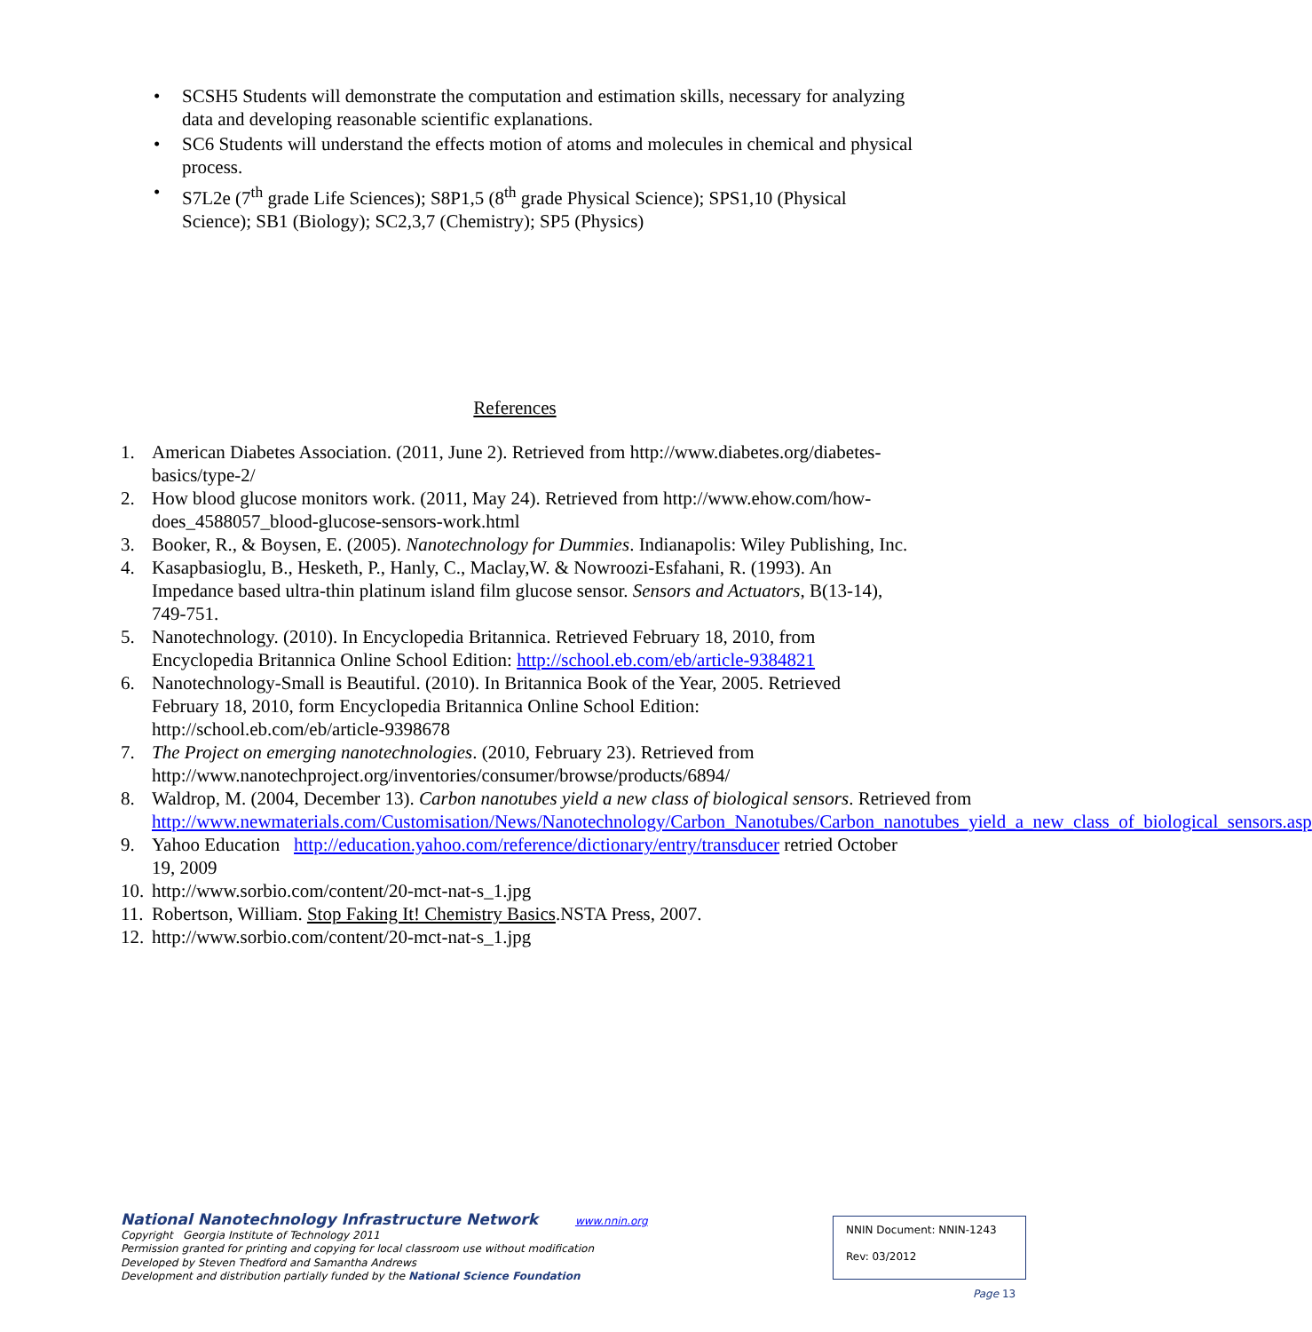• SCSH5 Students will demonstrate the computation and estimation skills, necessary for analyzing data and developing reasonable scientific explanations.
• SC6 Students will understand the effects motion of atoms and molecules in chemical and physical process.
• S7L2e (7<sup>th</sup> grade Life Sciences); S8P1,5 (8<sup>th</sup> grade Physical Science); SPS1,10 (Physical Science); SB1 (Biology); SC2,3,7 (Chemistry); SP5 (Physics)
References
1. American Diabetes Association. (2011, June 2). Retrieved from http://www.diabetes.org/diabetes-basics/type-2/
2. How blood glucose monitors work. (2011, May 24). Retrieved from http://www.ehow.com/how-does_4588057_blood-glucose-sensors-work.html
3. Booker, R., & Boysen, E. (2005). Nanotechnology for Dummies. Indianapolis: Wiley Publishing, Inc.
4. Kasapbasioglu, B., Hesketh, P., Hanly, C., Maclay,W. & Nowroozi-Esfahani, R. (1993). An Impedance based ultra-thin platinum island film glucose sensor. Sensors and Actuators, B(13-14), 749-751.
5. Nanotechnology. (2010). In Encyclopedia Britannica. Retrieved February 18, 2010, from Encyclopedia Britannica Online School Edition: http://school.eb.com/eb/article-9384821
6. Nanotechnology-Small is Beautiful. (2010). In Britannica Book of the Year, 2005. Retrieved February 18, 2010, form Encyclopedia Britannica Online School Edition: http://school.eb.com/eb/article-9398678
7. The Project on emerging nanotechnologies. (2010, February 23). Retrieved from http://www.nanotechproject.org/inventories/consumer/browse/products/6894/
8. Waldrop, M. (2004, December 13). Carbon nanotubes yield a new class of biological sensors. Retrieved from http://www.newmaterials.com/Customisation/News/Nanotechnology/Carbon_Nanotubes/Carbon_nanotubes_yield_a_new_class_of_biological_sensors.asp
9. Yahoo Education http://education.yahoo.com/reference/dictionary/entry/transducer retried October 19, 2009
10. http://www.sorbio.com/content/20-mct-nat-s_1.jpg
11. Robertson, William. Stop Faking It! Chemistry Basics.NSTA Press, 2007.
12. http://www.sorbio.com/content/20-mct-nat-s_1.jpg
National Nanotechnology Infrastructure Network www.nnin.org
Copyright Georgia Institute of Technology 2011
Permission granted for printing and copying for local classroom use without modification
Developed by Steven Thedford and Samantha Andrews
Development and distribution partially funded by the National Science Foundation
NNIN Document: NNIN-1243
Rev: 03/2012
Page 13